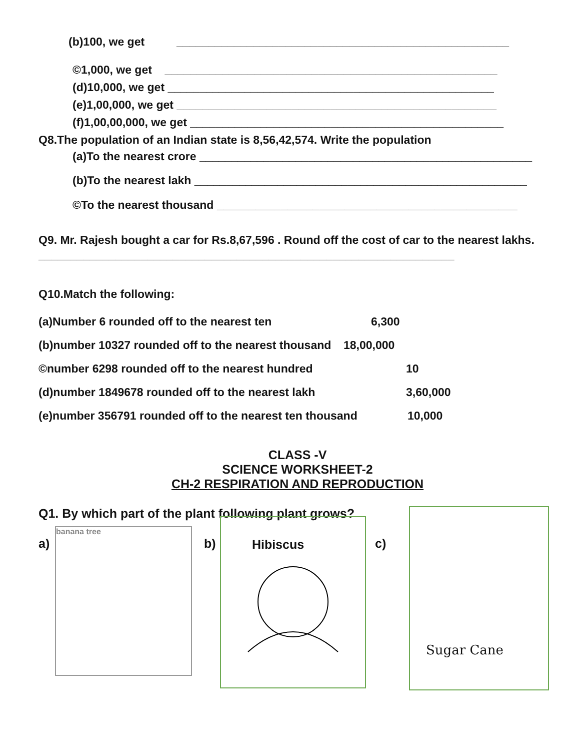(b)100, we get ____________________________________________________
©1,000, we get ____________________________________________________
(d)10,000, we get ___________________________________________________
(e)1,00,000, we get __________________________________________________
(f)1,00,00,000, we get _________________________________________________
Q8.The population of an Indian state is 8,56,42,574. Write the population
(a)To the nearest crore ____________________________________________________
(b)To the nearest lakh ____________________________________________________
©To the nearest thousand _______________________________________________
Q9. Mr. Rajesh bought a car for Rs.8,67,596 . Round off the cost of car to the nearest lakhs.
_________________________________________________________________
Q10.Match the following:
(a)Number 6 rounded off to the nearest ten 6,300
(b)number 10327 rounded off to the nearest thousand 18,00,000
©number 6298 rounded off to the nearest hundred 10
(d)number 1849678 rounded off to the nearest lakh 3,60,000
(e)number 356791 rounded off to the nearest ten thousand 10,000
CLASS -V
SCIENCE WORKSHEET-2
CH-2 RESPIRATION AND REPRODUCTION
Q1. By which part of the plant following plant grows?
a)
banana tree
b)
Hibiscus
c)
Sugar Cane